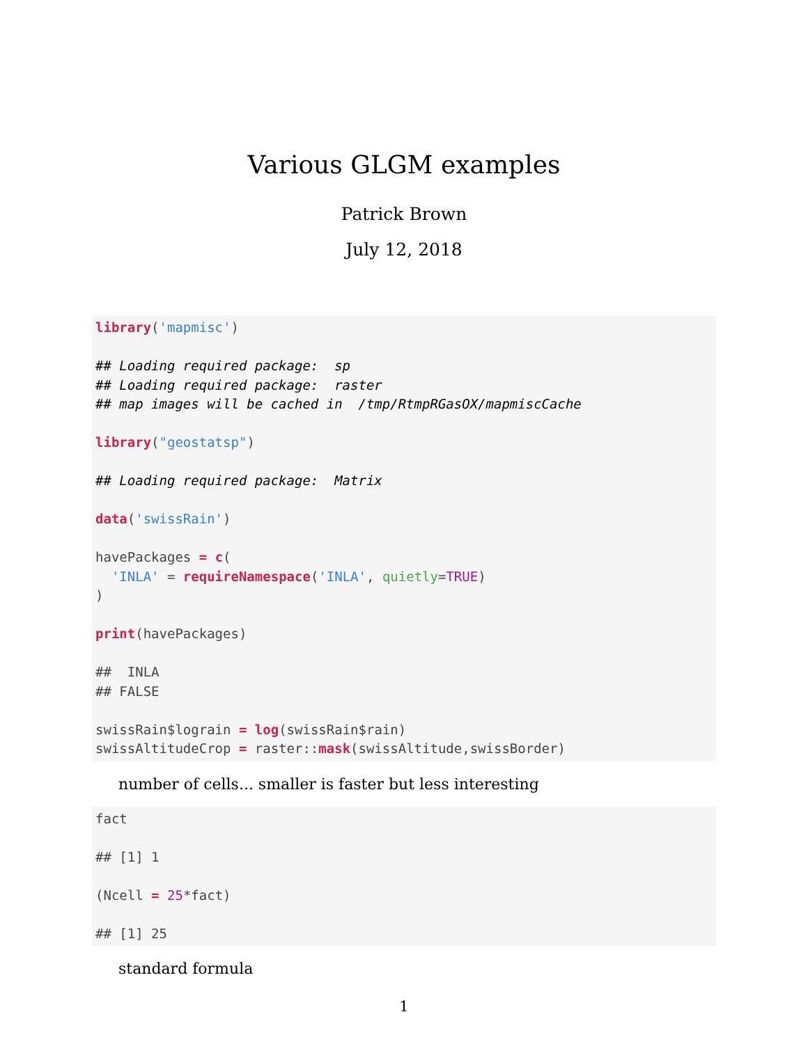Various GLGM examples
Patrick Brown
July 12, 2018
library('mapmisc') ## Loading required package: sp ## Loading required package: raster ## map images will be cached in /tmp/RtmpRGasOX/mapmiscCache library("geostatsp") ## Loading required package: Matrix data('swissRain') havePackages = c( 'INLA' = requireNamespace('INLA', quietly=TRUE) ) print(havePackages) ## INLA ## FALSE swissRain$lograin = log(swissRain$rain) swissAltitudeCrop = raster::mask(swissAltitude,swissBorder)
number of cells... smaller is faster but less interesting
fact ## [1] 1 (Ncell = 25*fact) ## [1] 25
standard formula
1